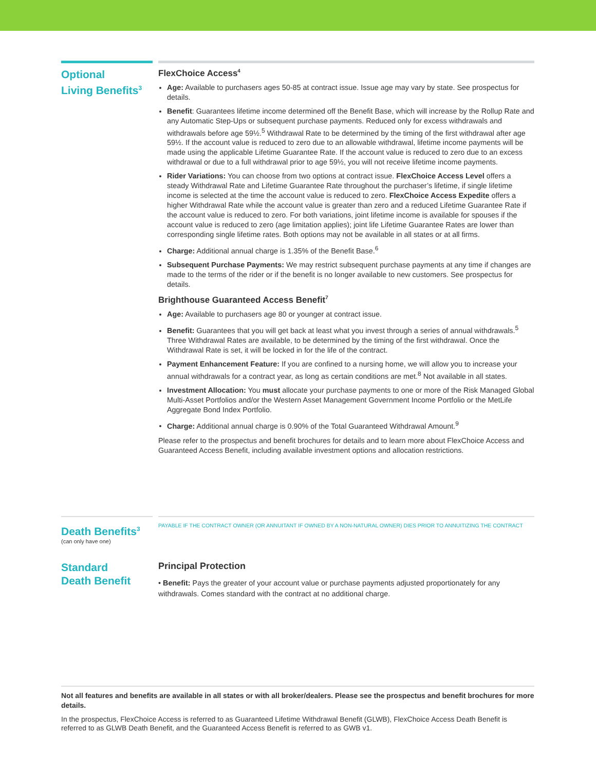Optional
Living Benefits<sup>3</sup>
FlexChoice Access<sup>4</sup>
Age: Available to purchasers ages 50-85 at contract issue. Issue age may vary by state. See prospectus for details.
Benefit: Guarantees lifetime income determined off the Benefit Base, which will increase by the Rollup Rate and any Automatic Step-Ups or subsequent purchase payments. Reduced only for excess withdrawals and withdrawals before age 59½.<sup>5</sup> Withdrawal Rate to be determined by the timing of the first withdrawal after age 59½. If the account value is reduced to zero due to an allowable withdrawal, lifetime income payments will be made using the applicable Lifetime Guarantee Rate. If the account value is reduced to zero due to an excess withdrawal or due to a full withdrawal prior to age 59½, you will not receive lifetime income payments.
Rider Variations: You can choose from two options at contract issue. FlexChoice Access Level offers a steady Withdrawal Rate and Lifetime Guarantee Rate throughout the purchaser’s lifetime, if single lifetime income is selected at the time the account value is reduced to zero. FlexChoice Access Expedite offers a higher Withdrawal Rate while the account value is greater than zero and a reduced Lifetime Guarantee Rate if the account value is reduced to zero. For both variations, joint lifetime income is available for spouses if the account value is reduced to zero (age limitation applies); joint life Lifetime Guarantee Rates are lower than corresponding single lifetime rates. Both options may not be available in all states or at all firms.
Charge: Additional annual charge is 1.35% of the Benefit Base.<sup>6</sup>
Subsequent Purchase Payments: We may restrict subsequent purchase payments at any time if changes are made to the terms of the rider or if the benefit is no longer available to new customers. See prospectus for details.
Brighthouse Guaranteed Access Benefit<sup>7</sup>
Age: Available to purchasers age 80 or younger at contract issue.
Benefit: Guarantees that you will get back at least what you invest through a series of annual withdrawals.<sup>5</sup> Three Withdrawal Rates are available, to be determined by the timing of the first withdrawal. Once the Withdrawal Rate is set, it will be locked in for the life of the contract.
Payment Enhancement Feature: If you are confined to a nursing home, we will allow you to increase your annual withdrawals for a contract year, as long as certain conditions are met.<sup>8</sup> Not available in all states.
Investment Allocation: You must allocate your purchase payments to one or more of the Risk Managed Global Multi-Asset Portfolios and/or the Western Asset Management Government Income Portfolio or the MetLife Aggregate Bond Index Portfolio.
Charge: Additional annual charge is 0.90% of the Total Guaranteed Withdrawal Amount.<sup>9</sup>
Please refer to the prospectus and benefit brochures for details and to learn more about FlexChoice Access and Guaranteed Access Benefit, including available investment options and allocation restrictions.
Death Benefits<sup>3</sup>
(can only have one)
PAYABLE IF THE CONTRACT OWNER (OR ANNUITANT IF OWNED BY A NON-NATURAL OWNER) DIES PRIOR TO ANNUITIZING THE CONTRACT
Standard
Death Benefit
Principal Protection
• Benefit: Pays the greater of your account value or purchase payments adjusted proportionately for any withdrawals. Comes standard with the contract at no additional charge.
Not all features and benefits are available in all states or with all broker/dealers. Please see the prospectus and benefit brochures for more details.
In the prospectus, FlexChoice Access is referred to as Guaranteed Lifetime Withdrawal Benefit (GLWB), FlexChoice Access Death Benefit is referred to as GLWB Death Benefit, and the Guaranteed Access Benefit is referred to as GWB v1.